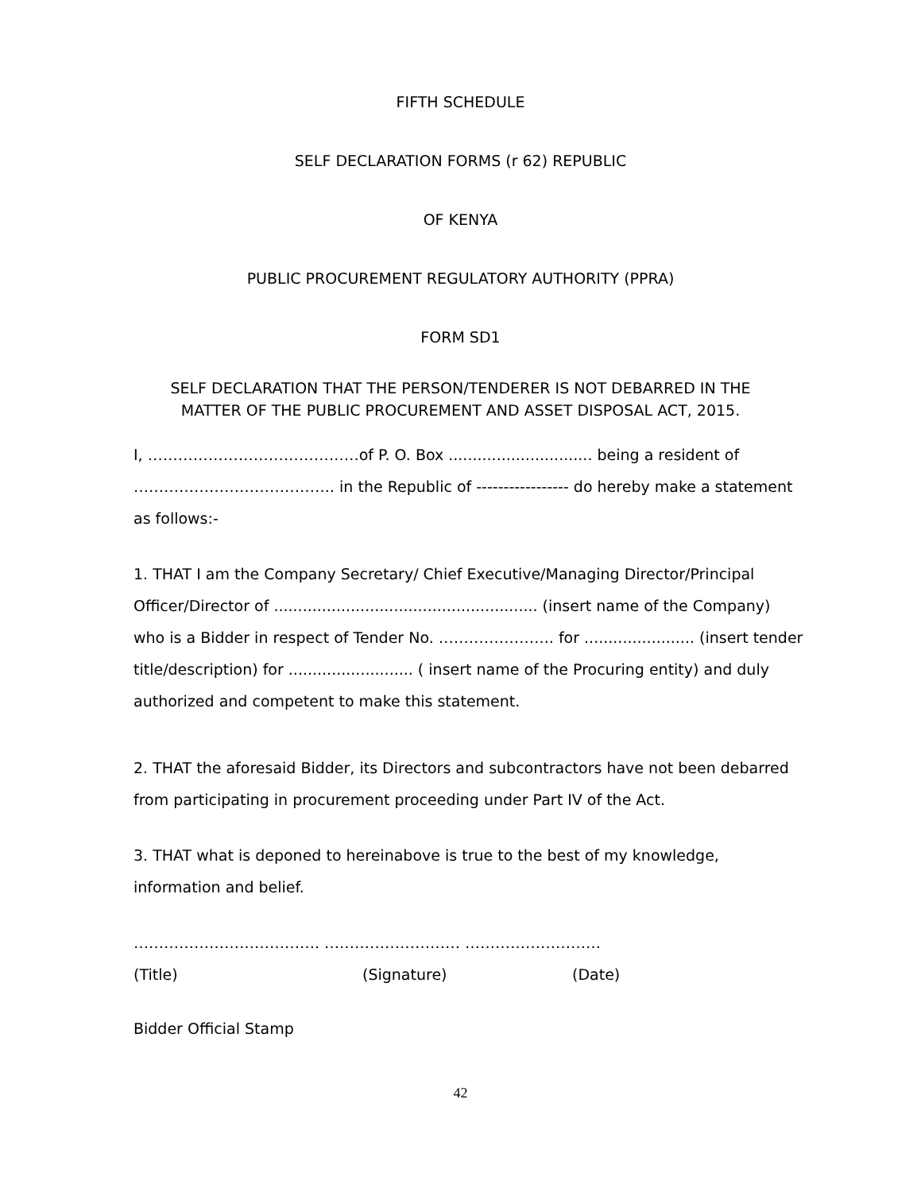FIFTH SCHEDULE
SELF DECLARATION FORMS (r 62) REPUBLIC
OF KENYA
PUBLIC PROCUREMENT REGULATORY AUTHORITY (PPRA)
FORM SD1
SELF DECLARATION THAT THE PERSON/TENDERER IS NOT DEBARRED IN THE
MATTER OF THE PUBLIC PROCUREMENT AND ASSET DISPOSAL ACT, 2015.
I, ……………………………………of P. O. Box .............................. being a resident of …………………………………. in the Republic of ----------------- do hereby make a statement as follows:-
1. THAT I am the Company Secretary/ Chief Executive/Managing Director/Principal Officer/Director of ....................................................... (insert name of the Company)
who is a Bidder in respect of Tender No. ………………….. for ....................... (insert tender title/description) for .......................... ( insert name of the Procuring entity) and duly authorized and competent to make this statement.
2. THAT the aforesaid Bidder, its Directors and subcontractors have not been debarred from participating in procurement proceeding under Part IV of the Act.
3. THAT what is deponed to hereinabove is true to the best of my knowledge, information and belief.
………………………………. ……………………… ………………………
(Title) (Signature) (Date)
Bidder Official Stamp
42